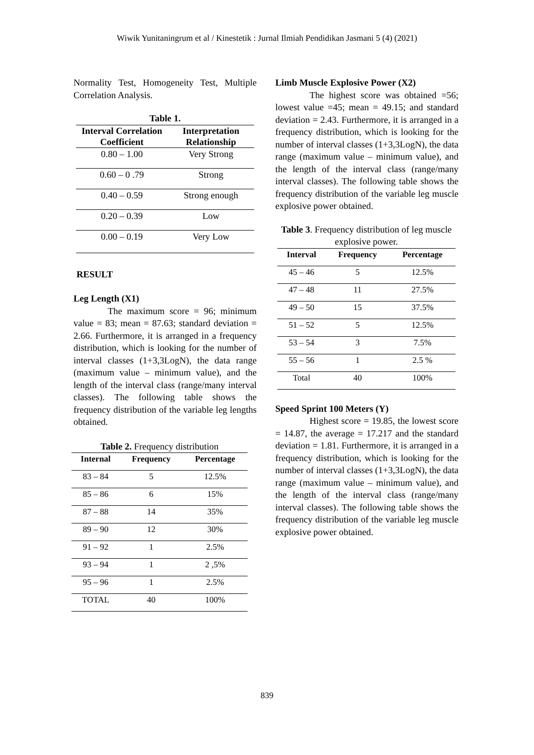Wiwik Yunitaningrum et al / Kinestetik : Jurnal Ilmiah Pendidikan Jasmani 5 (4) (2021)
Normality Test, Homogeneity Test, Multiple Correlation Analysis.
Table 1.
| Interval Correlation Coefficient | Interpretation Relationship |
| --- | --- |
| 0.80 – 1.00 | Very Strong |
| 0.60 – 0 .79 | Strong |
| 0.40 – 0.59 | Strong enough |
| 0.20 – 0.39 | Low |
| 0.00 – 0.19 | Very Low |
RESULT
Leg Length (X1)
The maximum score = 96; minimum value = 83; mean = 87.63; standard deviation = 2.66. Furthermore, it is arranged in a frequency distribution, which is looking for the number of interval classes (1+3,3LogN), the data range (maximum value – minimum value), and the length of the interval class (range/many interval classes). The following table shows the frequency distribution of the variable leg lengths obtained.
Table 2. Frequency distribution
| Internal | Frequency | Percentage |
| --- | --- | --- |
| 83 – 84 | 5 | 12.5% |
| 85 – 86 | 6 | 15% |
| 87 – 88 | 14 | 35% |
| 89 – 90 | 12 | 30% |
| 91 – 92 | 1 | 2.5% |
| 93 – 94 | 1 | 2 ,5% |
| 95 – 96 | 1 | 2.5% |
| TOTAL | 40 | 100% |
Limb Muscle Explosive Power (X2)
The highest score was obtained =56; lowest value =45; mean = 49.15; and standard deviation = 2.43. Furthermore, it is arranged in a frequency distribution, which is looking for the number of interval classes (1+3,3LogN), the data range (maximum value – minimum value), and the length of the interval class (range/many interval classes). The following table shows the frequency distribution of the variable leg muscle explosive power obtained.
Table 3. Frequency distribution of leg muscle explosive power.
| Interval | Frequency | Percentage |
| --- | --- | --- |
| 45 – 46 | 5 | 12.5% |
| 47 – 48 | 11 | 27.5% |
| 49 – 50 | 15 | 37.5% |
| 51 – 52 | 5 | 12.5% |
| 53 – 54 | 3 | 7.5% |
| 55 – 56 | 1 | 2.5 % |
| Total | 40 | 100% |
Speed Sprint 100 Meters (Y)
Highest score = 19.85, the lowest score = 14.87, the average = 17.217 and the standard deviation = 1.81. Furthermore, it is arranged in a frequency distribution, which is looking for the number of interval classes (1+3,3LogN), the data range (maximum value – minimum value), and the length of the interval class (range/many interval classes). The following table shows the frequency distribution of the variable leg muscle explosive power obtained.
839